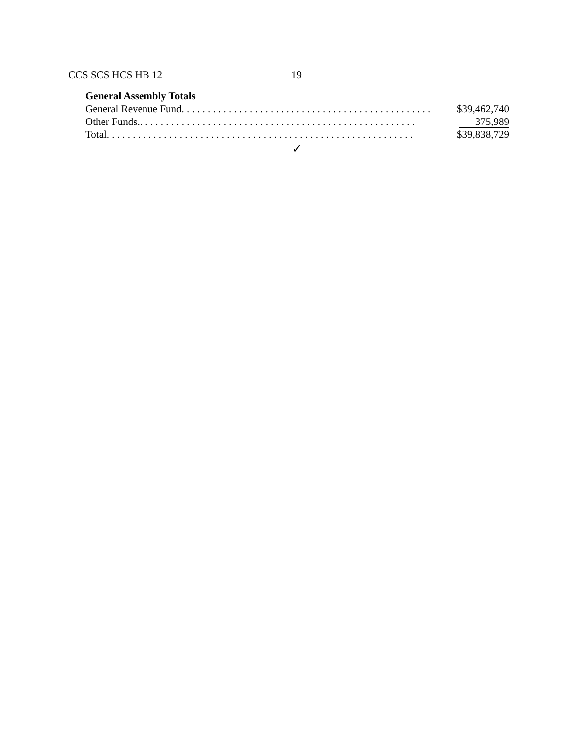CCS SCS HCS HB 12 19
General Assembly Totals
| General Revenue Fund. . . . . . . . . . . . . . . . . . . . . . . . . . . . . . . . . . . . . . . . . . . . . . . . | $39,462,740 |
| Other Funds.. . . . . . . . . . . . . . . . . . . . . . . . . . . . . . . . . . . . . . . . . . . . . . . . . . . . . | 375,989 |
| Total. . . . . . . . . . . . . . . . . . . . . . . . . . . . . . . . . . . . . . . . . . . . . . . . . . . . . . . . . . . | $39,838,729 |
✓